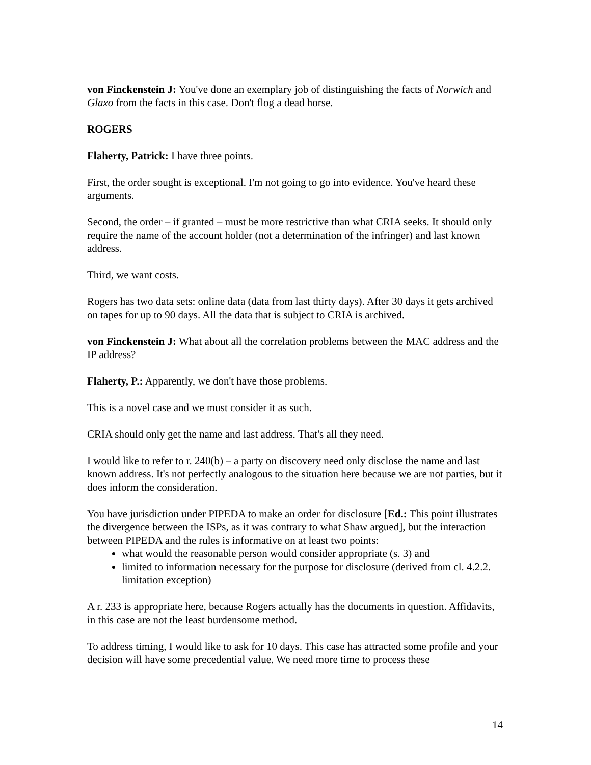von Finckenstein J: You've done an exemplary job of distinguishing the facts of Norwich and Glaxo from the facts in this case. Don't flog a dead horse.
ROGERS
Flaherty, Patrick: I have three points.
First, the order sought is exceptional. I'm not going to go into evidence. You've heard these arguments.
Second, the order – if granted – must be more restrictive than what CRIA seeks. It should only require the name of the account holder (not a determination of the infringer) and last known address.
Third, we want costs.
Rogers has two data sets: online data (data from last thirty days). After 30 days it gets archived on tapes for up to 90 days. All the data that is subject to CRIA is archived.
von Finckenstein J: What about all the correlation problems between the MAC address and the IP address?
Flaherty, P.: Apparently, we don't have those problems.
This is a novel case and we must consider it as such.
CRIA should only get the name and last address. That's all they need.
I would like to refer to r. 240(b) – a party on discovery need only disclose the name and last known address. It's not perfectly analogous to the situation here because we are not parties, but it does inform the consideration.
You have jurisdiction under PIPEDA to make an order for disclosure [Ed.: This point illustrates the divergence between the ISPs, as it was contrary to what Shaw argued], but the interaction between PIPEDA and the rules is informative on at least two points:
what would the reasonable person would consider appropriate (s. 3) and
limited to information necessary for the purpose for disclosure (derived from cl. 4.2.2. limitation exception)
A r. 233 is appropriate here, because Rogers actually has the documents in question. Affidavits, in this case are not the least burdensome method.
To address timing, I would like to ask for 10 days. This case has attracted some profile and your decision will have some precedential value. We need more time to process these
14